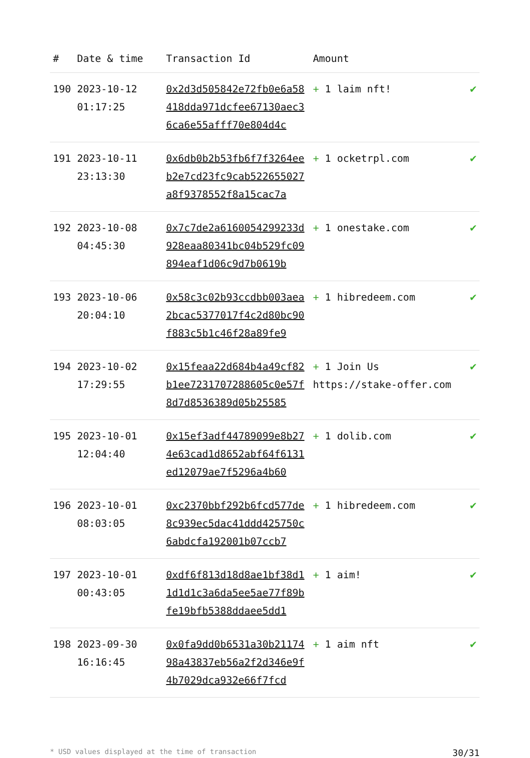| # | Date & time | Transaction Id | Amount | |
| --- | --- | --- | --- | --- |
| 190 | 2023-10-12 01:17:25 | 0x2d3d505842e72fb0e6a58418dda971dcfee67130aec36ca6e55afff70e804d4c | + 1 laim nft! | ✔ |
| 191 | 2023-10-11 23:13:30 | 0x6db0b2b53fb6f7f3264eeb2e7cd23fc9cab522655027a8f9378552f8a15cac7a | + 1 ocketrpl.com | ✔ |
| 192 | 2023-10-08 04:45:30 | 0x7c7de2a6160054299233d928eaa80341bc04b529fc09894eaf1d06c9d7b0619b | + 1 onestake.com | ✔ |
| 193 | 2023-10-06 20:04:10 | 0x58c3c02b93ccdbb003aea2bcac5377017f4c2d80bc90f883c5b1c46f28a89fe9 | + 1 hibredeem.com | ✔ |
| 194 | 2023-10-02 17:29:55 | 0x15feaa22d684b4a49cf82b1ee7231707288605c0e57f8d7d8536389d05b25585 | + 1 Join Us https://stake-offer.com | ✔ |
| 195 | 2023-10-01 12:04:40 | 0x15ef3adf44789099e8b274e63cad1d8652abf64f6131ed12079ae7f5296a4b60 | + 1 dolib.com | ✔ |
| 196 | 2023-10-01 08:03:05 | 0xc2370bbf292b6fcd577de8c939ec5dac41ddd425750c6abdcfa192001b07ccb7 | + 1 hibredeem.com | ✔ |
| 197 | 2023-10-01 00:43:05 | 0xdf6f813d18d8ae1bf38d11d1d1c3a6da5ee5ae77f89bfe19bfb5388ddaee5dd1 | + 1 aim! | ✔ |
| 198 | 2023-09-30 16:16:45 | 0x0fa9dd0b6531a30b2117498a43837eb56a2f2d346e9f4b7029dca932e66f7fcd | + 1 aim nft | ✔ |
* USD values displayed at the time of transaction 30/31